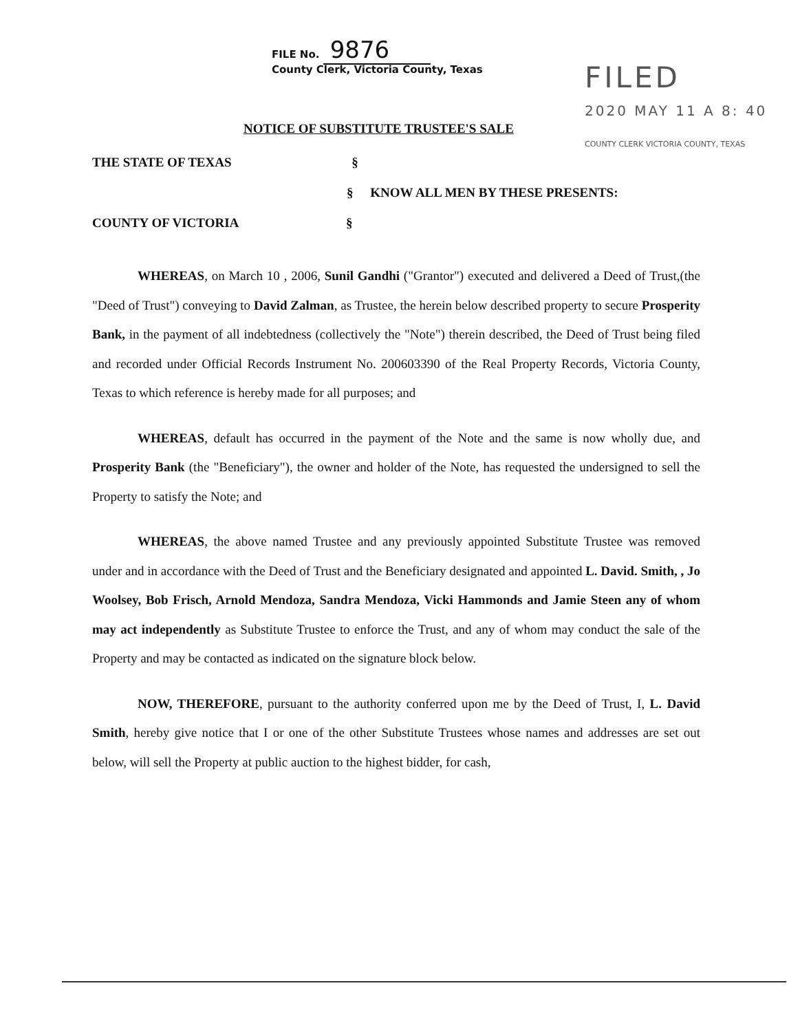FILE No. 9876
County Clerk, Victoria County, Texas
FILED
2020 MAY 11 A 8: 40
COUNTY CLERK VICTORIA COUNTY, TEXAS
NOTICE OF SUBSTITUTE TRUSTEE'S SALE
THE STATE OF TEXAS §
§ KNOW ALL MEN BY THESE PRESENTS:
COUNTY OF VICTORIA §
WHEREAS, on March 10 , 2006, Sunil Gandhi ("Grantor") executed and delivered a Deed of Trust,(the "Deed of Trust") conveying to David Zalman, as Trustee, the herein below described property to secure Prosperity Bank, in the payment of all indebtedness (collectively the "Note") therein described, the Deed of Trust being filed and recorded under Official Records Instrument No. 200603390 of the Real Property Records, Victoria County, Texas to which reference is hereby made for all purposes; and
WHEREAS, default has occurred in the payment of the Note and the same is now wholly due, and Prosperity Bank (the "Beneficiary"), the owner and holder of the Note, has requested the undersigned to sell the Property to satisfy the Note; and
WHEREAS, the above named Trustee and any previously appointed Substitute Trustee was removed under and in accordance with the Deed of Trust and the Beneficiary designated and appointed L. David. Smith, , Jo Woolsey, Bob Frisch, Arnold Mendoza, Sandra Mendoza, Vicki Hammonds and Jamie Steen any of whom may act independently as Substitute Trustee to enforce the Trust, and any of whom may conduct the sale of the Property and may be contacted as indicated on the signature block below.
NOW, THEREFORE, pursuant to the authority conferred upon me by the Deed of Trust, I, L. David Smith, hereby give notice that I or one of the other Substitute Trustees whose names and addresses are set out below, will sell the Property at public auction to the highest bidder, for cash,